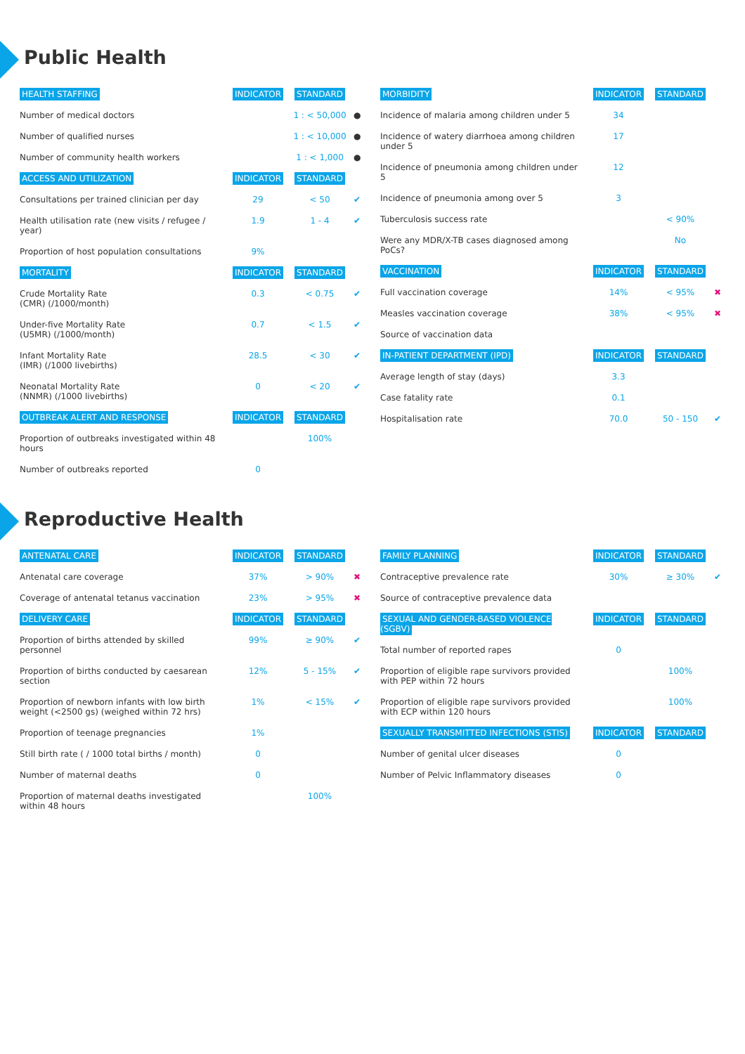Public Health
| HEALTH STAFFING | INDICATOR | STANDARD | |
| --- | --- | --- | --- |
| Number of medical doctors | | 1 : < 50,000 | ● |
| Number of qualified nurses | | 1 : < 10,000 | ● |
| Number of community health workers | | 1 : < 1,000 | ● |
| ACCESS AND UTILIZATION | INDICATOR | STANDARD | |
| Consultations per trained clinician per day | 29 | < 50 | ✔ |
| Health utilisation rate (new visits / refugee / year) | 1.9 | 1 - 4 | ✔ |
| Proportion of host population consultations | 9% | | |
| MORTALITY | INDICATOR | STANDARD | |
| Crude Mortality Rate (CMR) (/1000/month) | 0.3 | < 0.75 | ✔ |
| Under-five Mortality Rate (U5MR) (/1000/month) | 0.7 | < 1.5 | ✔ |
| Infant Mortality Rate (IMR) (/1000 livebirths) | 28.5 | < 30 | ✔ |
| Neonatal Mortality Rate (NNMR) (/1000 livebirths) | 0 | < 20 | ✔ |
| OUTBREAK ALERT AND RESPONSE | INDICATOR | STANDARD | |
| Proportion of outbreaks investigated within 48 hours | | 100% | |
| Number of outbreaks reported | 0 | | |
| MORBIDITY | INDICATOR | STANDARD | |
| --- | --- | --- | --- |
| Incidence of malaria among children under 5 | 34 | | |
| Incidence of watery diarrhoea among children under 5 | 17 | | |
| Incidence of pneumonia among children under 5 | 12 | | |
| Incidence of pneumonia among over 5 | 3 | | |
| Tuberculosis success rate | | < 90% | |
| Were any MDR/X-TB cases diagnosed among PoCs? | | No | |
| VACCINATION | INDICATOR | STANDARD | |
| Full vaccination coverage | 14% | < 95% | ✖ |
| Measles vaccination coverage | 38% | < 95% | ✖ |
| Source of vaccination data | | | |
| IN-PATIENT DEPARTMENT (IPD) | INDICATOR | STANDARD | |
| Average length of stay (days) | 3.3 | | |
| Case fatality rate | 0.1 | | |
| Hospitalisation rate | 70.0 | 50 - 150 | ✔ |
Reproductive Health
| ANTENATAL CARE | INDICATOR | STANDARD | |
| --- | --- | --- | --- |
| Antenatal care coverage | 37% | > 90% | ✖ |
| Coverage of antenatal tetanus vaccination | 23% | > 95% | ✖ |
| DELIVERY CARE | INDICATOR | STANDARD | |
| Proportion of births attended by skilled personnel | 99% | ≥ 90% | ✔ |
| Proportion of births conducted by caesarean section | 12% | 5 - 15% | ✔ |
| Proportion of newborn infants with low birth weight (<2500 gs) (weighed within 72 hrs) | 1% | < 15% | ✔ |
| Proportion of teenage pregnancies | 1% | | |
| Still birth rate ( / 1000 total births / month) | 0 | | |
| Number of maternal deaths | 0 | | |
| Proportion of maternal deaths investigated within 48 hours | | 100% | |
| FAMILY PLANNING | INDICATOR | STANDARD | |
| --- | --- | --- | --- |
| Contraceptive prevalence rate | 30% | ≥ 30% | ✔ |
| Source of contraceptive prevalence data | | | |
| SEXUAL AND GENDER-BASED VIOLENCE (SGBV) | INDICATOR | STANDARD | |
| Total number of reported rapes | 0 | | |
| Proportion of eligible rape survivors provided with PEP within 72 hours | | 100% | |
| Proportion of eligible rape survivors provided with ECP within 120 hours | | 100% | |
| SEXUALLY TRANSMITTED INFECTIONS (STIS) | INDICATOR | STANDARD | |
| Number of genital ulcer diseases | 0 | | |
| Number of Pelvic Inflammatory diseases | 0 | | |